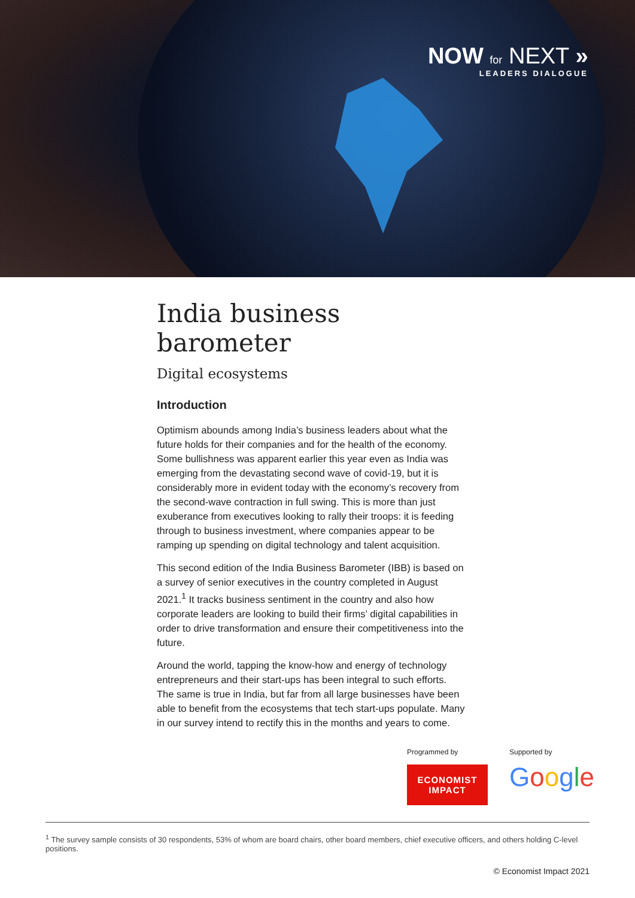NOW for NEXT »
LEADERS DIALOGUE
India business barometer
Digital ecosystems
Introduction
Optimism abounds among India’s business leaders about what the future holds for their companies and for the health of the economy. Some bullishness was apparent earlier this year even as India was emerging from the devastating second wave of covid-19, but it is considerably more in evident today with the economy’s recovery from the second-wave contraction in full swing. This is more than just exuberance from executives looking to rally their troops: it is feeding through to business investment, where companies appear to be ramping up spending on digital technology and talent acquisition.
This second edition of the India Business Barometer (IBB) is based on a survey of senior executives in the country completed in August 2021.<sup>1</sup> It tracks business sentiment in the country and also how corporate leaders are looking to build their firms’ digital capabilities in order to drive transformation and ensure their competitiveness into the future.
Around the world, tapping the know-how and energy of technology entrepreneurs and their start-ups has been integral to such efforts. The same is true in India, but far from all large businesses have been able to benefit from the ecosystems that tech start-ups populate. Many in our survey intend to rectify this in the months and years to come.
Programmed by
ECONOMIST
IMPACT
Supported by
Google
<sup>1</sup> The survey sample consists of 30 respondents, 53% of whom are board chairs, other board members, chief executive officers, and others holding C-level positions.
© Economist Impact 2021